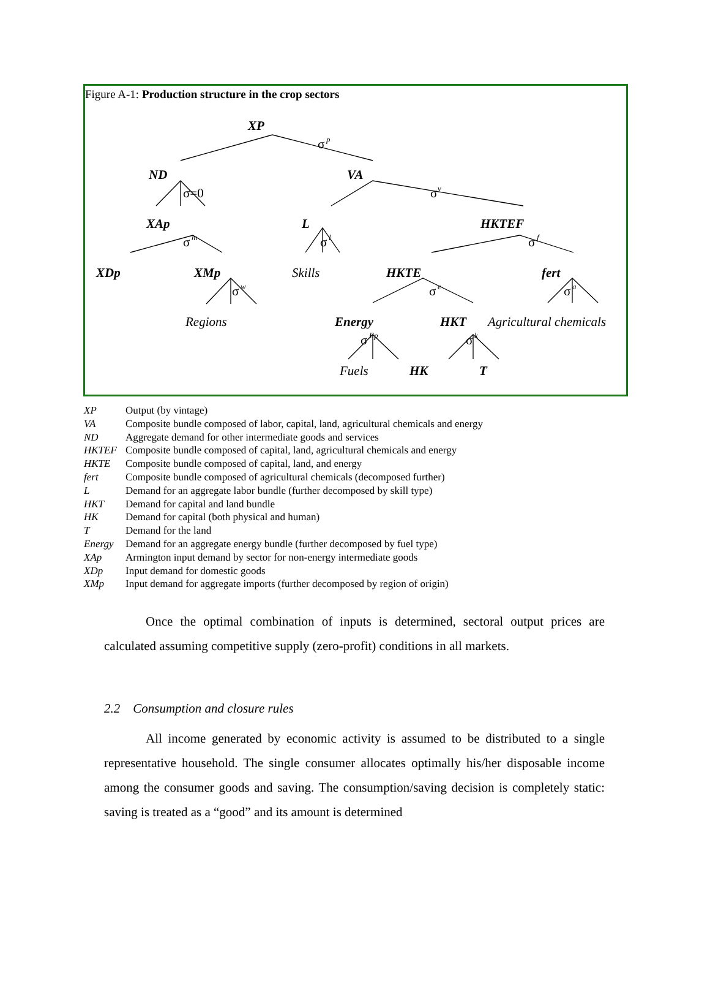Figure A-1: Production structure in the crop sectors
XP
ND
VA
XAp
L
HKTEF
XDp
XMp
HKTE
fert
Energy
HKT
HK
T
Skills
Regions
Agricultural chemicals
Fuels
σ
p
σ=0
σ
v
σ
m
σ
l
σ
f
σ
w
σ
e
σ
a
σ
Ep
σ
k
XP Output (by vintage)
VA Composite bundle composed of labor, capital, land, agricultural chemicals and energy
ND Aggregate demand for other intermediate goods and services
HKTEF Composite bundle composed of capital, land, agricultural chemicals and energy
HKTE Composite bundle composed of capital, land, and energy
fert Composite bundle composed of agricultural chemicals (decomposed further)
L Demand for an aggregate labor bundle (further decomposed by skill type)
HKT Demand for capital and land bundle
HK Demand for capital (both physical and human)
T Demand for the land
Energy Demand for an aggregate energy bundle (further decomposed by fuel type)
XAp Armington input demand by sector for non-energy intermediate goods
XDp Input demand for domestic goods
XMp Input demand for aggregate imports (further decomposed by region of origin)
Once the optimal combination of inputs is determined, sectoral output prices are calculated assuming competitive supply (zero-profit) conditions in all markets.
2.2 Consumption and closure rules
All income generated by economic activity is assumed to be distributed to a single representative household. The single consumer allocates optimally his/her disposable income among the consumer goods and saving. The consumption/saving decision is completely static: saving is treated as a “good” and its amount is determined